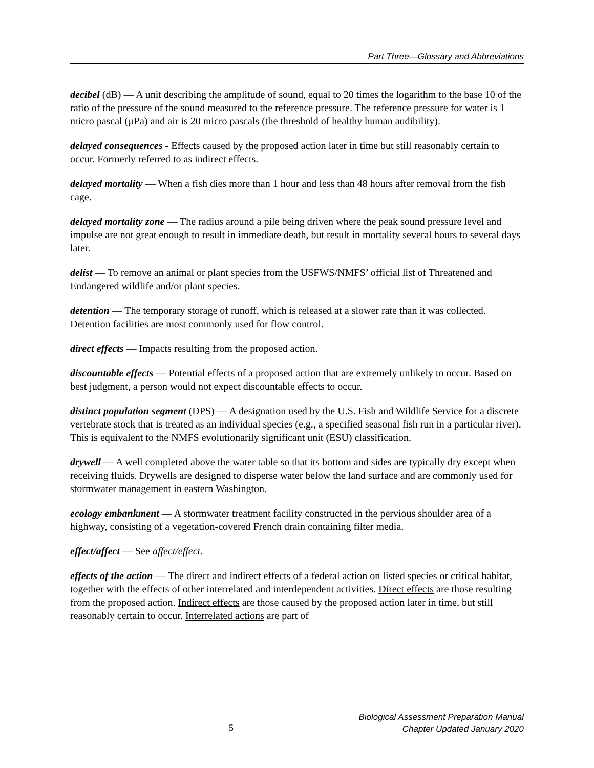Part Three—Glossary and Abbreviations
decibel (dB) — A unit describing the amplitude of sound, equal to 20 times the logarithm to the base 10 of the ratio of the pressure of the sound measured to the reference pressure. The reference pressure for water is 1 micro pascal (µPa) and air is 20 micro pascals (the threshold of healthy human audibility).
delayed consequences - Effects caused by the proposed action later in time but still reasonably certain to occur. Formerly referred to as indirect effects.
delayed mortality — When a fish dies more than 1 hour and less than 48 hours after removal from the fish cage.
delayed mortality zone — The radius around a pile being driven where the peak sound pressure level and impulse are not great enough to result in immediate death, but result in mortality several hours to several days later.
delist — To remove an animal or plant species from the USFWS/NMFS’ official list of Threatened and Endangered wildlife and/or plant species.
detention — The temporary storage of runoff, which is released at a slower rate than it was collected. Detention facilities are most commonly used for flow control.
direct effects — Impacts resulting from the proposed action.
discountable effects — Potential effects of a proposed action that are extremely unlikely to occur. Based on best judgment, a person would not expect discountable effects to occur.
distinct population segment (DPS) — A designation used by the U.S. Fish and Wildlife Service for a discrete vertebrate stock that is treated as an individual species (e.g., a specified seasonal fish run in a particular river). This is equivalent to the NMFS evolutionarily significant unit (ESU) classification.
drywell — A well completed above the water table so that its bottom and sides are typically dry except when receiving fluids. Drywells are designed to disperse water below the land surface and are commonly used for stormwater management in eastern Washington.
ecology embankment — A stormwater treatment facility constructed in the pervious shoulder area of a highway, consisting of a vegetation-covered French drain containing filter media.
effect/affect — See affect/effect.
effects of the action — The direct and indirect effects of a federal action on listed species or critical habitat, together with the effects of other interrelated and interdependent activities. Direct effects are those resulting from the proposed action. Indirect effects are those caused by the proposed action later in time, but still reasonably certain to occur. Interrelated actions are part of
5
Biological Assessment Preparation Manual
Chapter Updated January 2020